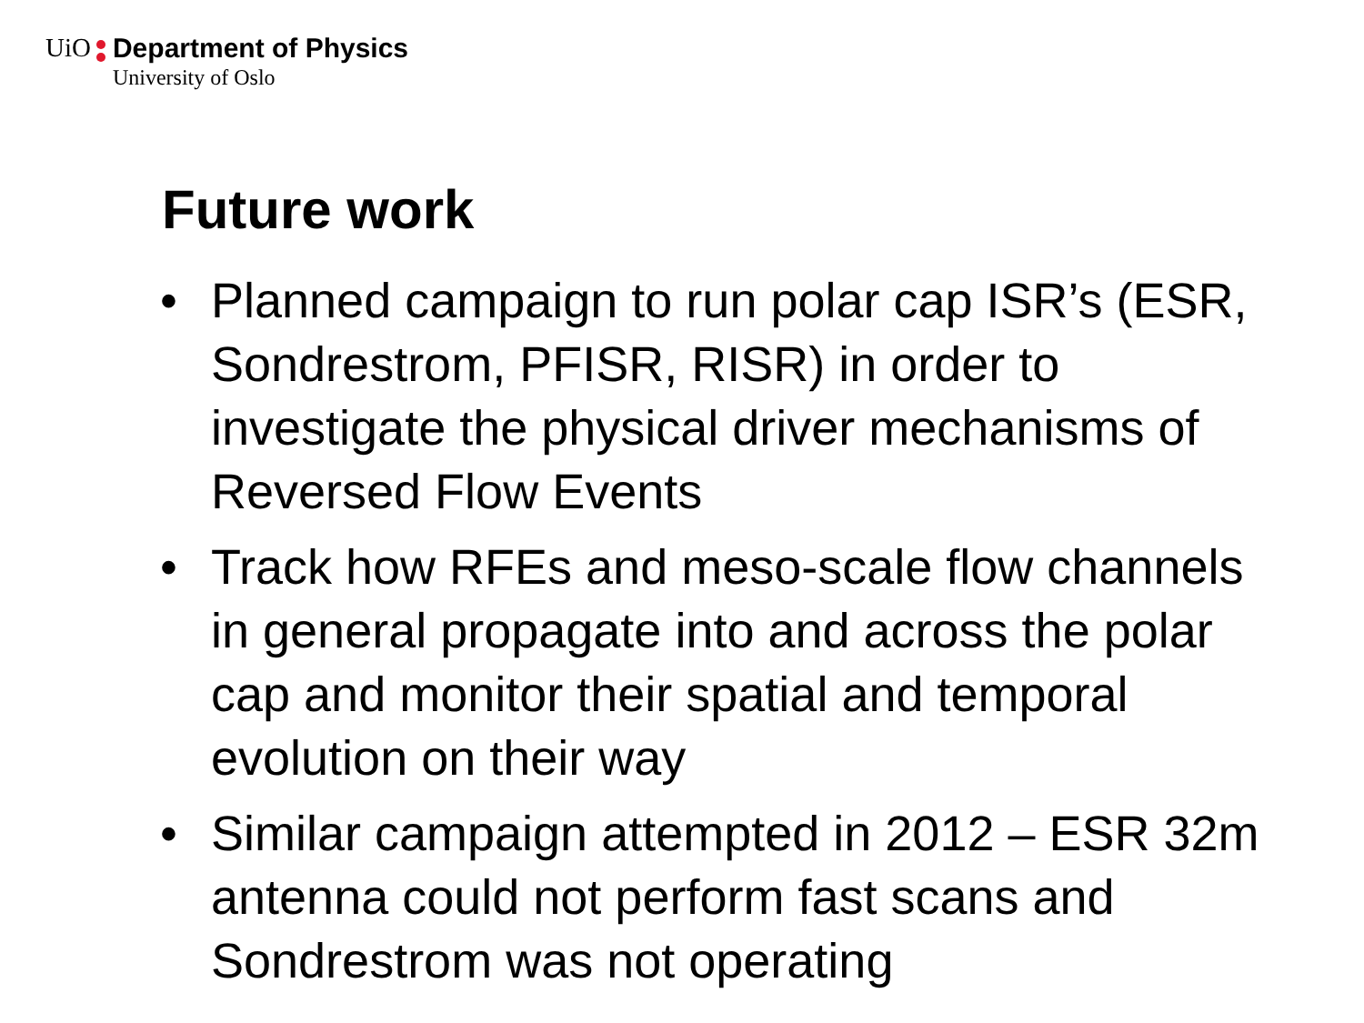UiO Department of Physics
University of Oslo
Future work
• Planned campaign to run polar cap ISR’s (ESR, Sondrestrom, PFISR, RISR) in order to investigate the physical driver mechanisms of Reversed Flow Events
• Track how RFEs and meso-scale flow channels in general propagate into and across the polar cap and monitor their spatial and temporal evolution on their way
• Similar campaign attempted in 2012 – ESR 32m antenna could not perform fast scans and Sondrestrom was not operating